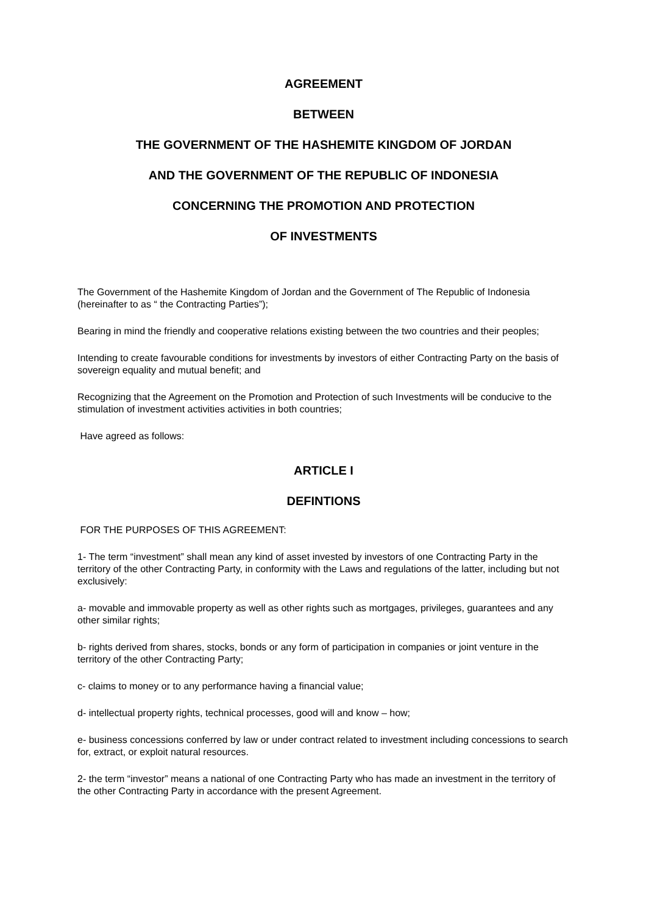AGREEMENT
BETWEEN
THE GOVERNMENT OF THE HASHEMITE KINGDOM OF JORDAN
AND THE GOVERNMENT OF THE REPUBLIC OF INDONESIA
CONCERNING THE PROMOTION AND PROTECTION
OF INVESTMENTS
The Government of the Hashemite Kingdom of Jordan and the Government of The Republic of Indonesia (hereinafter to as “ the Contracting Parties”);
Bearing in mind the friendly and cooperative relations existing between the two countries and their peoples;
Intending to create favourable conditions for investments by investors of either Contracting Party on the basis of sovereign equality and mutual benefit; and
Recognizing that the Agreement on the Promotion and Protection of such Investments will be conducive to the stimulation of investment activities activities in both countries;
Have agreed as follows:
ARTICLE I
DEFINTIONS
FOR THE PURPOSES OF THIS AGREEMENT:
1- The term “investment” shall mean any kind of asset invested by investors of one Contracting Party in the territory of the other Contracting Party, in conformity with the Laws and regulations of the latter, including but not exclusively:
a- movable and immovable property as well as other rights such as mortgages, privileges, guarantees and any other similar rights;
b- rights derived from shares, stocks, bonds or any form of participation in companies or joint venture in the territory of the other Contracting Party;
c- claims to money or to any performance having a financial value;
d- intellectual property rights, technical processes, good will and know – how;
e- business concessions conferred by law or under contract related to investment including concessions to search for, extract, or exploit natural resources.
2- the term “investor” means a national of one Contracting Party who has made an investment in the territory of the other Contracting Party in accordance with the present Agreement.